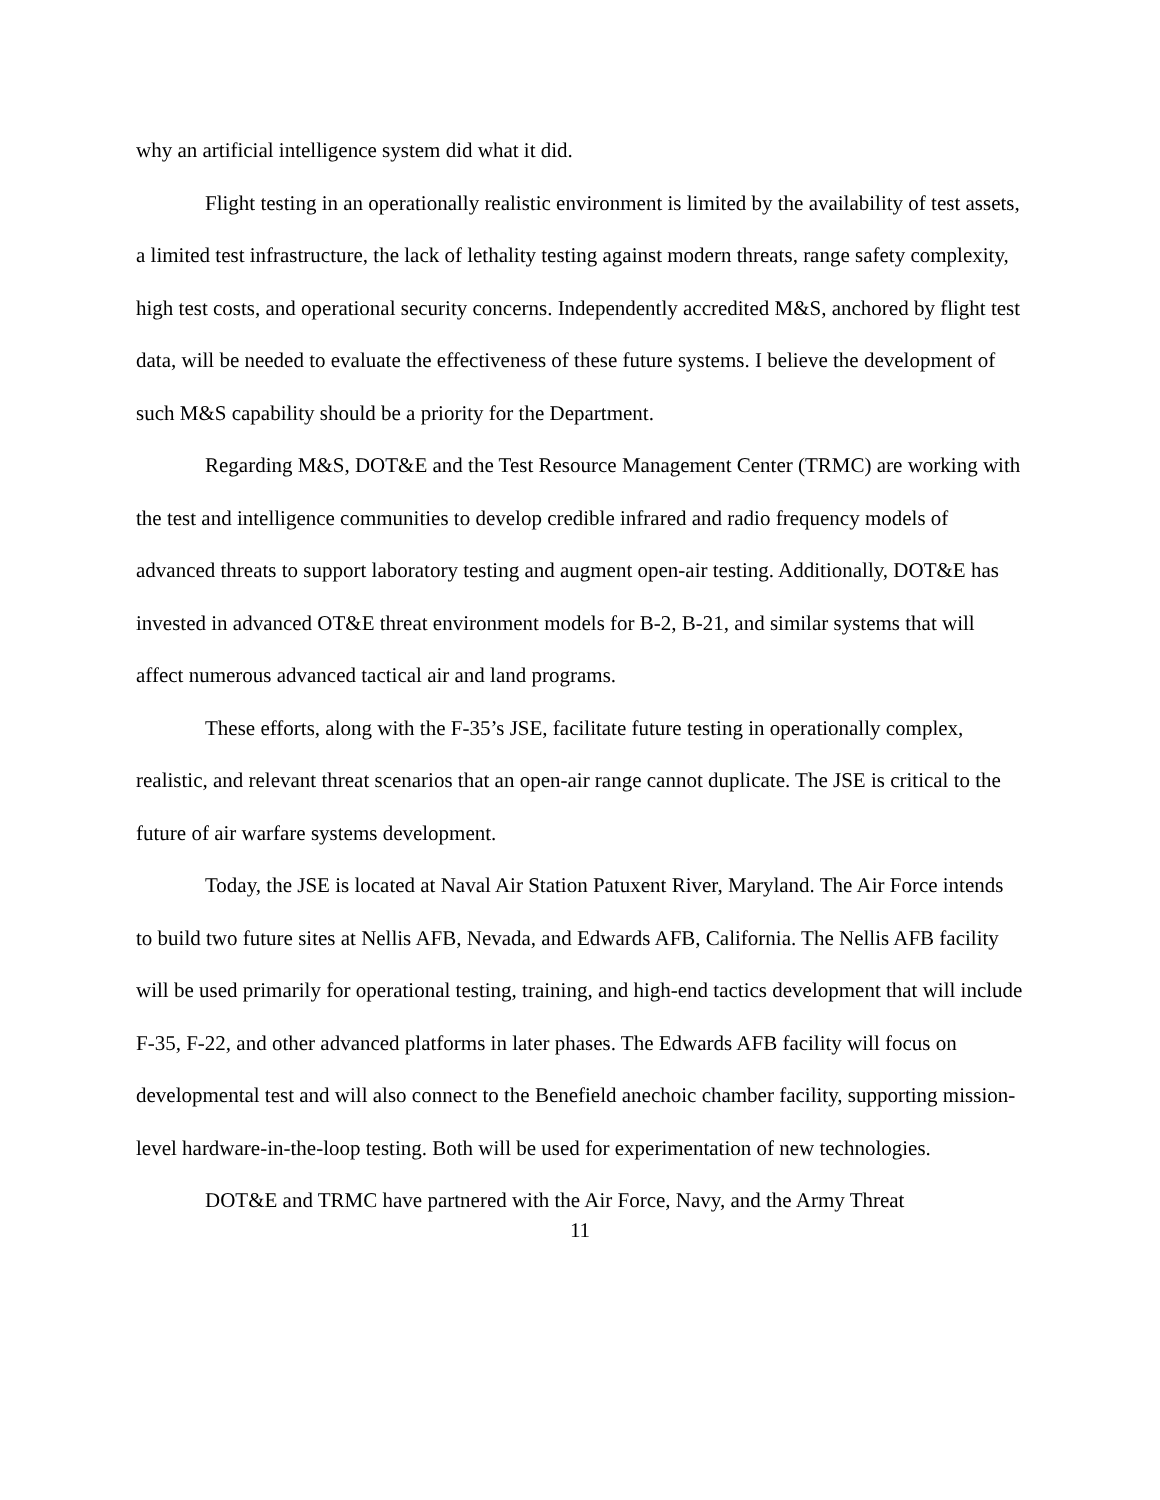why an artificial intelligence system did what it did.
Flight testing in an operationally realistic environment is limited by the availability of test assets, a limited test infrastructure, the lack of lethality testing against modern threats, range safety complexity, high test costs, and operational security concerns. Independently accredited M&S, anchored by flight test data, will be needed to evaluate the effectiveness of these future systems. I believe the development of such M&S capability should be a priority for the Department.
Regarding M&S, DOT&E and the Test Resource Management Center (TRMC) are working with the test and intelligence communities to develop credible infrared and radio frequency models of advanced threats to support laboratory testing and augment open-air testing. Additionally, DOT&E has invested in advanced OT&E threat environment models for B-2, B-21, and similar systems that will affect numerous advanced tactical air and land programs.
These efforts, along with the F-35’s JSE, facilitate future testing in operationally complex, realistic, and relevant threat scenarios that an open-air range cannot duplicate. The JSE is critical to the future of air warfare systems development.
Today, the JSE is located at Naval Air Station Patuxent River, Maryland. The Air Force intends to build two future sites at Nellis AFB, Nevada, and Edwards AFB, California. The Nellis AFB facility will be used primarily for operational testing, training, and high-end tactics development that will include F-35, F-22, and other advanced platforms in later phases. The Edwards AFB facility will focus on developmental test and will also connect to the Benefield anechoic chamber facility, supporting mission-level hardware-in-the-loop testing. Both will be used for experimentation of new technologies.
DOT&E and TRMC have partnered with the Air Force, Navy, and the Army Threat
11